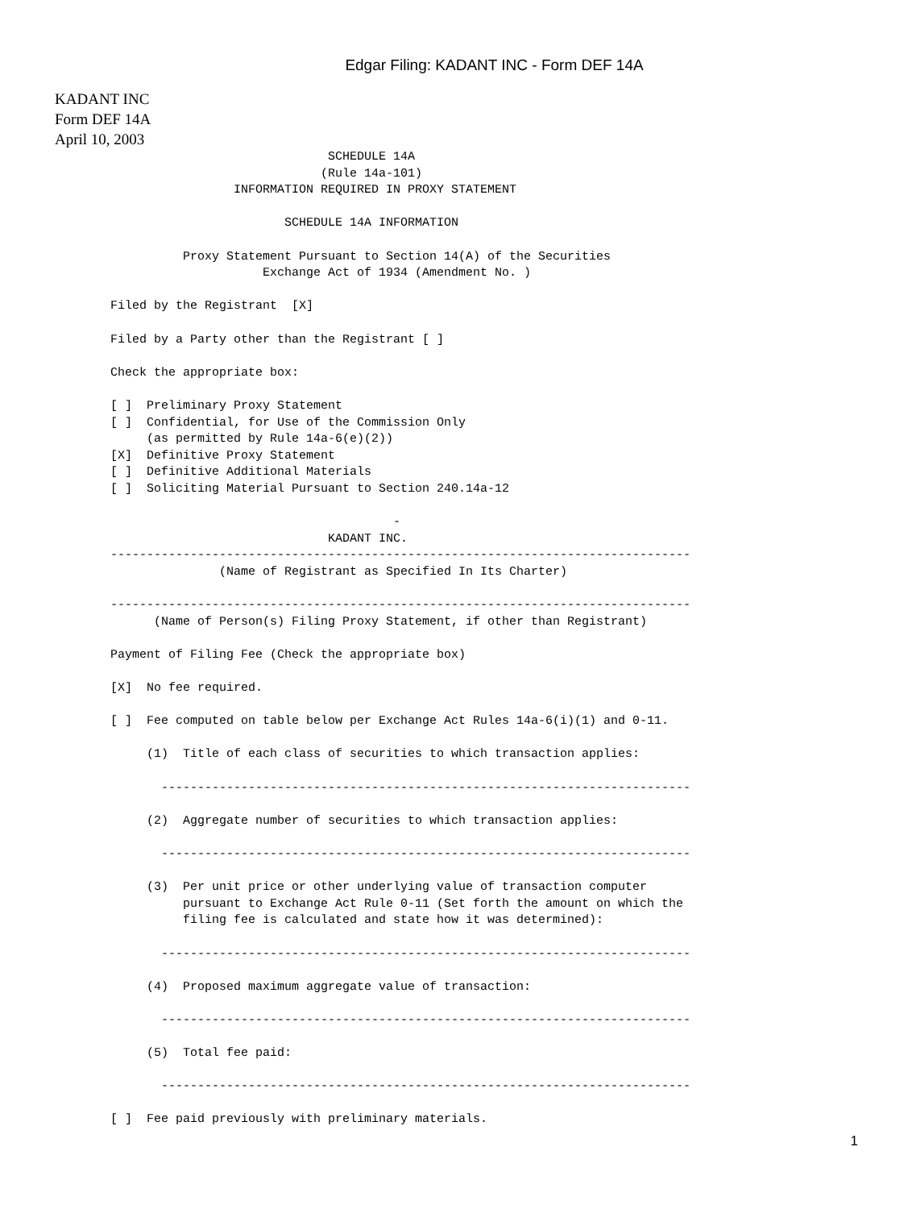Edgar Filing: KADANT INC - Form DEF 14A
KADANT INC
Form DEF 14A
April 10, 2003
                              SCHEDULE 14A
                             (Rule 14a-101)
                 INFORMATION REQUIRED IN PROXY STATEMENT

                        SCHEDULE 14A INFORMATION

          Proxy Statement Pursuant to Section 14(A) of the Securities
                     Exchange Act of 1934 (Amendment No. )

Filed by the Registrant  [X]

Filed by a Party other than the Registrant [ ]

Check the appropriate box:

[ ]  Preliminary Proxy Statement
[ ]  Confidential, for Use of the Commission Only
     (as permitted by Rule 14a-6(e)(2))
[X]  Definitive Proxy Statement
[ ]  Definitive Additional Materials
[ ]  Soliciting Material Pursuant to Section 240.14a-12

                                       -
                              KADANT INC.
--------------------------------------------------------------------------------
               (Name of Registrant as Specified In Its Charter)

--------------------------------------------------------------------------------
      (Name of Person(s) Filing Proxy Statement, if other than Registrant)

Payment of Filing Fee (Check the appropriate box)

[X]  No fee required.

[ ]  Fee computed on table below per Exchange Act Rules 14a-6(i)(1) and 0-11.

     (1)  Title of each class of securities to which transaction applies:

       -------------------------------------------------------------------------

     (2)  Aggregate number of securities to which transaction applies:

       -------------------------------------------------------------------------

     (3)  Per unit price or other underlying value of transaction computer
          pursuant to Exchange Act Rule 0-11 (Set forth the amount on which the
          filing fee is calculated and state how it was determined):

       -------------------------------------------------------------------------

     (4)  Proposed maximum aggregate value of transaction:

       -------------------------------------------------------------------------

     (5)  Total fee paid:

       -------------------------------------------------------------------------

[ ]  Fee paid previously with preliminary materials.
1